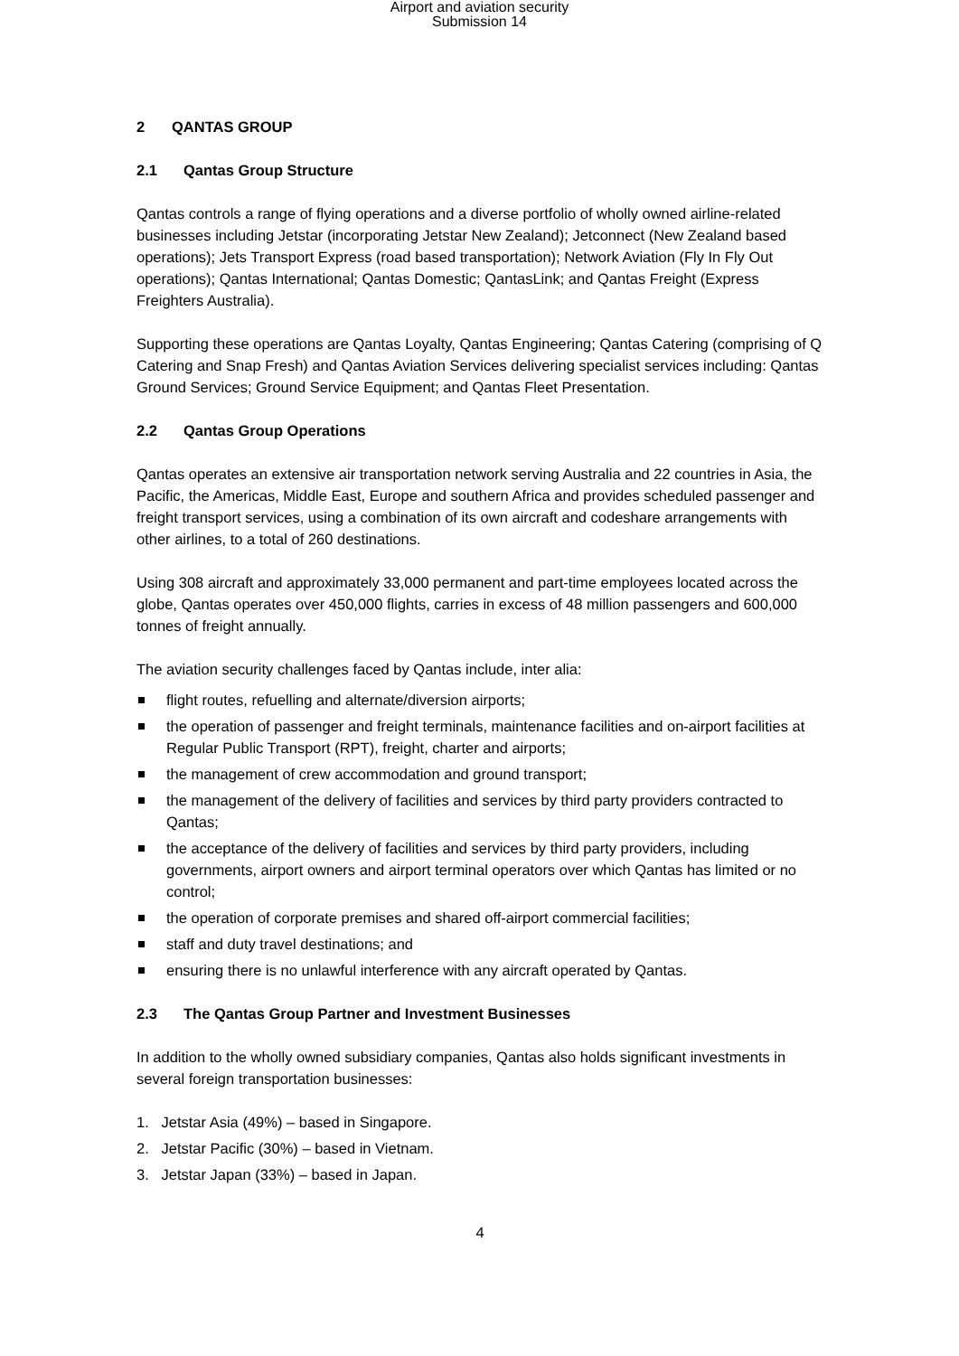Airport and aviation security
Submission 14
2 QANTAS GROUP
2.1 Qantas Group Structure
Qantas controls a range of flying operations and a diverse portfolio of wholly owned airline-related businesses including Jetstar (incorporating Jetstar New Zealand); Jetconnect (New Zealand based operations); Jets Transport Express (road based transportation); Network Aviation (Fly In Fly Out operations); Qantas International; Qantas Domestic; QantasLink; and Qantas Freight (Express Freighters Australia).
Supporting these operations are Qantas Loyalty, Qantas Engineering; Qantas Catering (comprising of Q Catering and Snap Fresh) and Qantas Aviation Services delivering specialist services including: Qantas Ground Services; Ground Service Equipment; and Qantas Fleet Presentation.
2.2 Qantas Group Operations
Qantas operates an extensive air transportation network serving Australia and 22 countries in Asia, the Pacific, the Americas, Middle East, Europe and southern Africa and provides scheduled passenger and freight transport services, using a combination of its own aircraft and codeshare arrangements with other airlines, to a total of 260 destinations.
Using 308 aircraft and approximately 33,000 permanent and part-time employees located across the globe, Qantas operates over 450,000 flights, carries in excess of 48 million passengers and 600,000 tonnes of freight annually.
The aviation security challenges faced by Qantas include, inter alia:
flight routes, refuelling and alternate/diversion airports;
the operation of passenger and freight terminals, maintenance facilities and on-airport facilities at Regular Public Transport (RPT), freight, charter and airports;
the management of crew accommodation and ground transport;
the management of the delivery of facilities and services by third party providers contracted to Qantas;
the acceptance of the delivery of facilities and services by third party providers, including governments, airport owners and airport terminal operators over which Qantas has limited or no control;
the operation of corporate premises and shared off-airport commercial facilities;
staff and duty travel destinations; and
ensuring there is no unlawful interference with any aircraft operated by Qantas.
2.3 The Qantas Group Partner and Investment Businesses
In addition to the wholly owned subsidiary companies, Qantas also holds significant investments in several foreign transportation businesses:
1. Jetstar Asia (49%) – based in Singapore.
2. Jetstar Pacific (30%) – based in Vietnam.
3. Jetstar Japan (33%) – based in Japan.
4